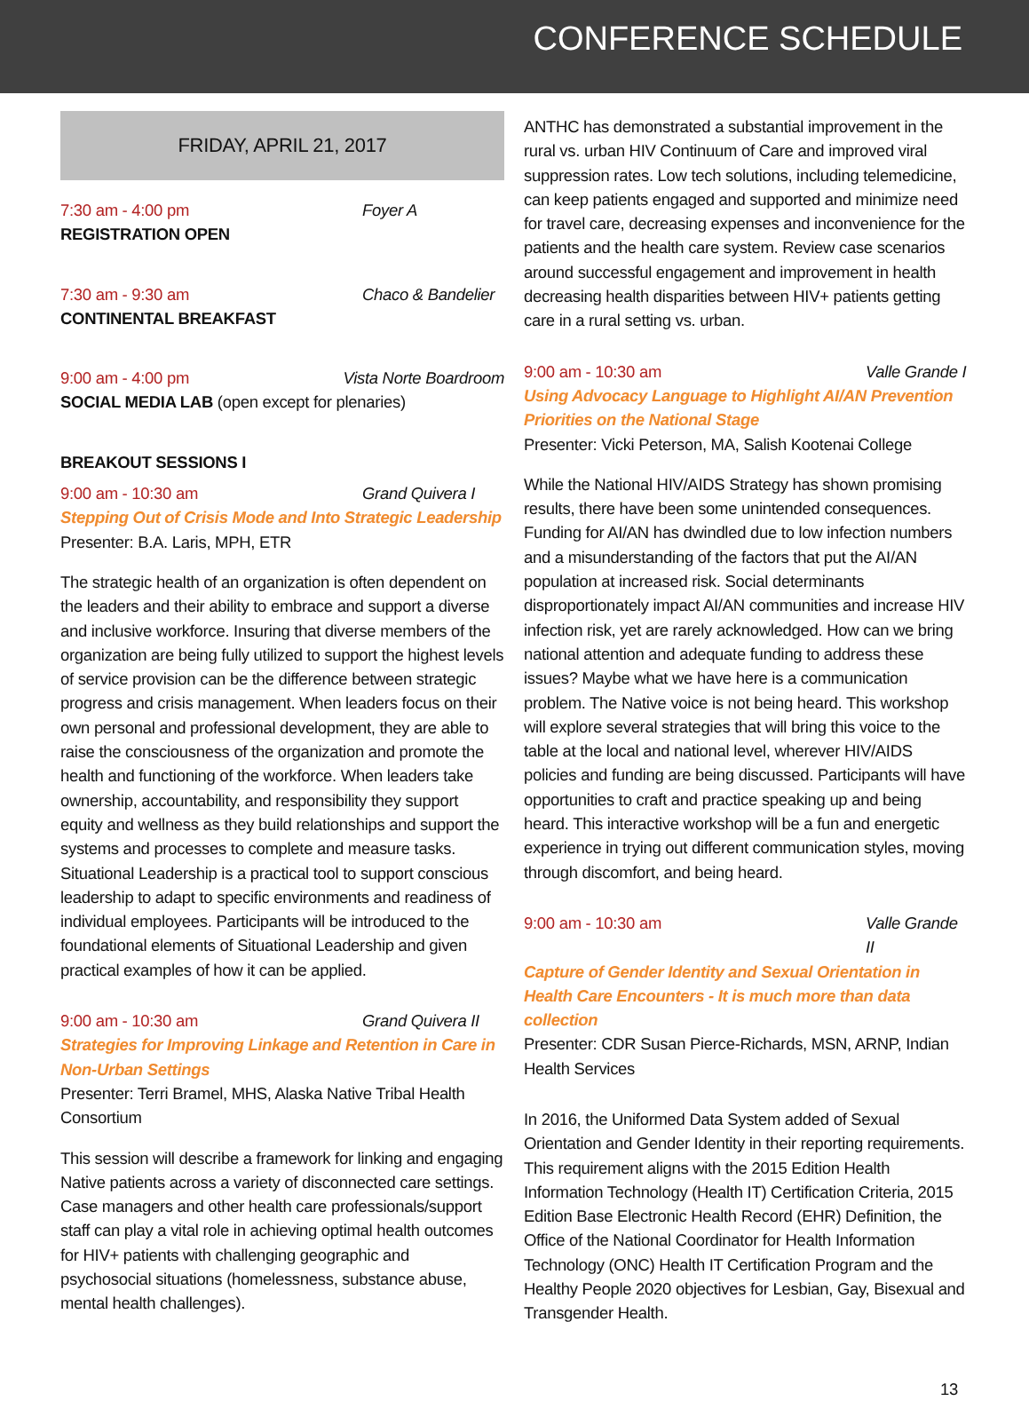CONFERENCE SCHEDULE
FRIDAY, APRIL 21, 2017
7:30 am - 4:00 pm Foyer A
REGISTRATION OPEN
7:30 am - 9:30 am Chaco & Bandelier
CONTINENTAL BREAKFAST
9:00 am - 4:00 pm Vista Norte Boardroom
SOCIAL MEDIA LAB (open except for plenaries)
BREAKOUT SESSIONS I
9:00 am - 10:30 am Grand Quivera I
Stepping Out of Crisis Mode and Into Strategic Leadership
Presenter: B.A. Laris, MPH, ETR
The strategic health of an organization is often dependent on the leaders and their ability to embrace and support a diverse and inclusive workforce. Insuring that diverse members of the organization are being fully utilized to support the highest levels of service provision can be the difference between strategic progress and crisis management. When leaders focus on their own personal and professional development, they are able to raise the consciousness of the organization and promote the health and functioning of the workforce. When leaders take ownership, accountability, and responsibility they support equity and wellness as they build relationships and support the systems and processes to complete and measure tasks. Situational Leadership is a practical tool to support conscious leadership to adapt to specific environments and readiness of individual employees. Participants will be introduced to the foundational elements of Situational Leadership and given practical examples of how it can be applied.
9:00 am - 10:30 am Grand Quivera II
Strategies for Improving Linkage and Retention in Care in Non-Urban Settings
Presenter: Terri Bramel, MHS, Alaska Native Tribal Health Consortium
This session will describe a framework for linking and engaging Native patients across a variety of disconnected care settings. Case managers and other health care professionals/support staff can play a vital role in achieving optimal health outcomes for HIV+ patients with challenging geographic and psychosocial situations (homelessness, substance abuse, mental health challenges).
ANTHC has demonstrated a substantial improvement in the rural vs. urban HIV Continuum of Care and improved viral suppression rates. Low tech solutions, including telemedicine, can keep patients engaged and supported and minimize need for travel care, decreasing expenses and inconvenience for the patients and the health care system. Review case scenarios around successful engagement and improvement in health decreasing health disparities between HIV+ patients getting care in a rural setting vs. urban.
9:00 am - 10:30 am Valle Grande I
Using Advocacy Language to Highlight AI/AN Prevention Priorities on the National Stage
Presenter: Vicki Peterson, MA, Salish Kootenai College
While the National HIV/AIDS Strategy has shown promising results, there have been some unintended consequences. Funding for AI/AN has dwindled due to low infection numbers and a misunderstanding of the factors that put the AI/AN population at increased risk. Social determinants disproportionately impact AI/AN communities and increase HIV infection risk, yet are rarely acknowledged. How can we bring national attention and adequate funding to address these issues? Maybe what we have here is a communication problem. The Native voice is not being heard. This workshop will explore several strategies that will bring this voice to the table at the local and national level, wherever HIV/AIDS policies and funding are being discussed. Participants will have opportunities to craft and practice speaking up and being heard. This interactive workshop will be a fun and energetic experience in trying out different communication styles, moving through discomfort, and being heard.
9:00 am - 10:30 am Valle Grande II
Capture of Gender Identity and Sexual Orientation in Health Care Encounters - It is much more than data collection
Presenter: CDR Susan Pierce-Richards, MSN, ARNP, Indian Health Services
In 2016, the Uniformed Data System added of Sexual Orientation and Gender Identity in their reporting requirements. This requirement aligns with the 2015 Edition Health Information Technology (Health IT) Certification Criteria, 2015 Edition Base Electronic Health Record (EHR) Definition, the Office of the National Coordinator for Health Information Technology (ONC) Health IT Certification Program and the Healthy People 2020 objectives for Lesbian, Gay, Bisexual and Transgender Health.
13